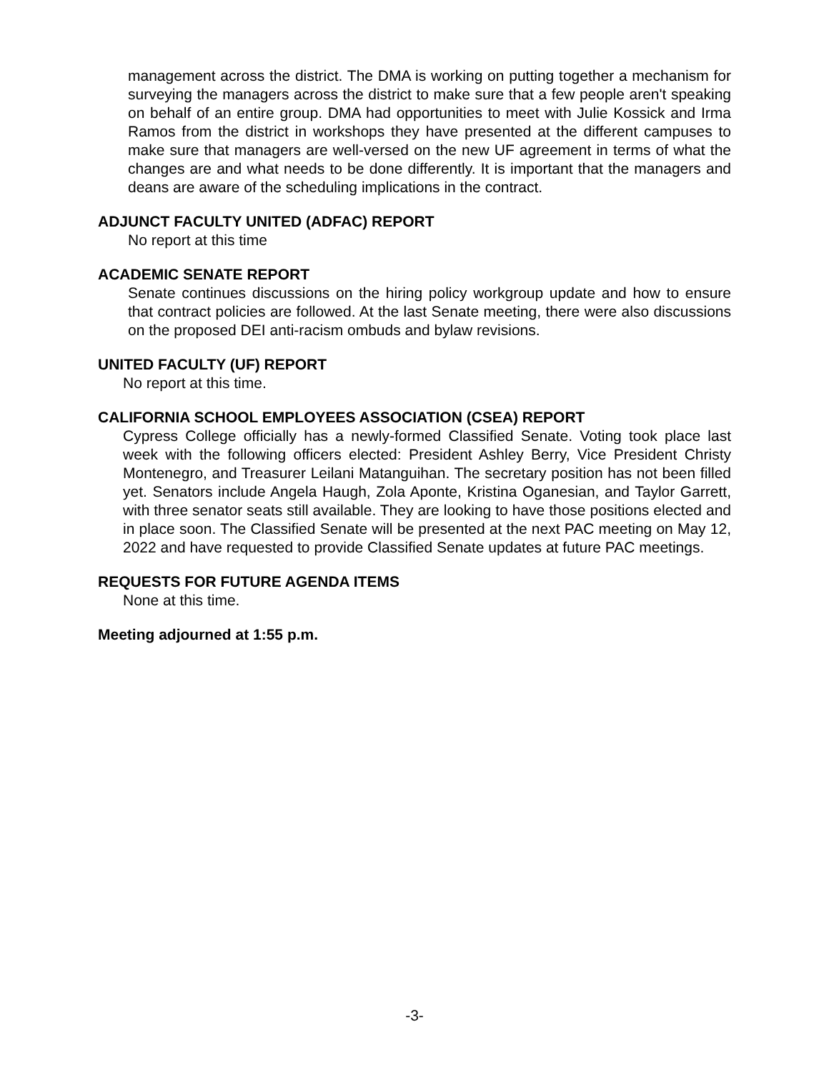management across the district. The DMA is working on putting together a mechanism for surveying the managers across the district to make sure that a few people aren't speaking on behalf of an entire group. DMA had opportunities to meet with Julie Kossick and Irma Ramos from the district in workshops they have presented at the different campuses to make sure that managers are well-versed on the new UF agreement in terms of what the changes are and what needs to be done differently. It is important that the managers and deans are aware of the scheduling implications in the contract.
ADJUNCT FACULTY UNITED (ADFAC) REPORT
No report at this time
ACADEMIC SENATE REPORT
Senate continues discussions on the hiring policy workgroup update and how to ensure that contract policies are followed. At the last Senate meeting, there were also discussions on the proposed DEI anti-racism ombuds and bylaw revisions.
UNITED FACULTY (UF) REPORT
No report at this time.
CALIFORNIA SCHOOL EMPLOYEES ASSOCIATION (CSEA) REPORT
Cypress College officially has a newly-formed Classified Senate. Voting took place last week with the following officers elected: President Ashley Berry, Vice President Christy Montenegro, and Treasurer Leilani Matanguihan. The secretary position has not been filled yet. Senators include Angela Haugh, Zola Aponte, Kristina Oganesian, and Taylor Garrett, with three senator seats still available. They are looking to have those positions elected and in place soon. The Classified Senate will be presented at the next PAC meeting on May 12, 2022 and have requested to provide Classified Senate updates at future PAC meetings.
REQUESTS FOR FUTURE AGENDA ITEMS
None at this time.
Meeting adjourned at 1:55 p.m.
-3-